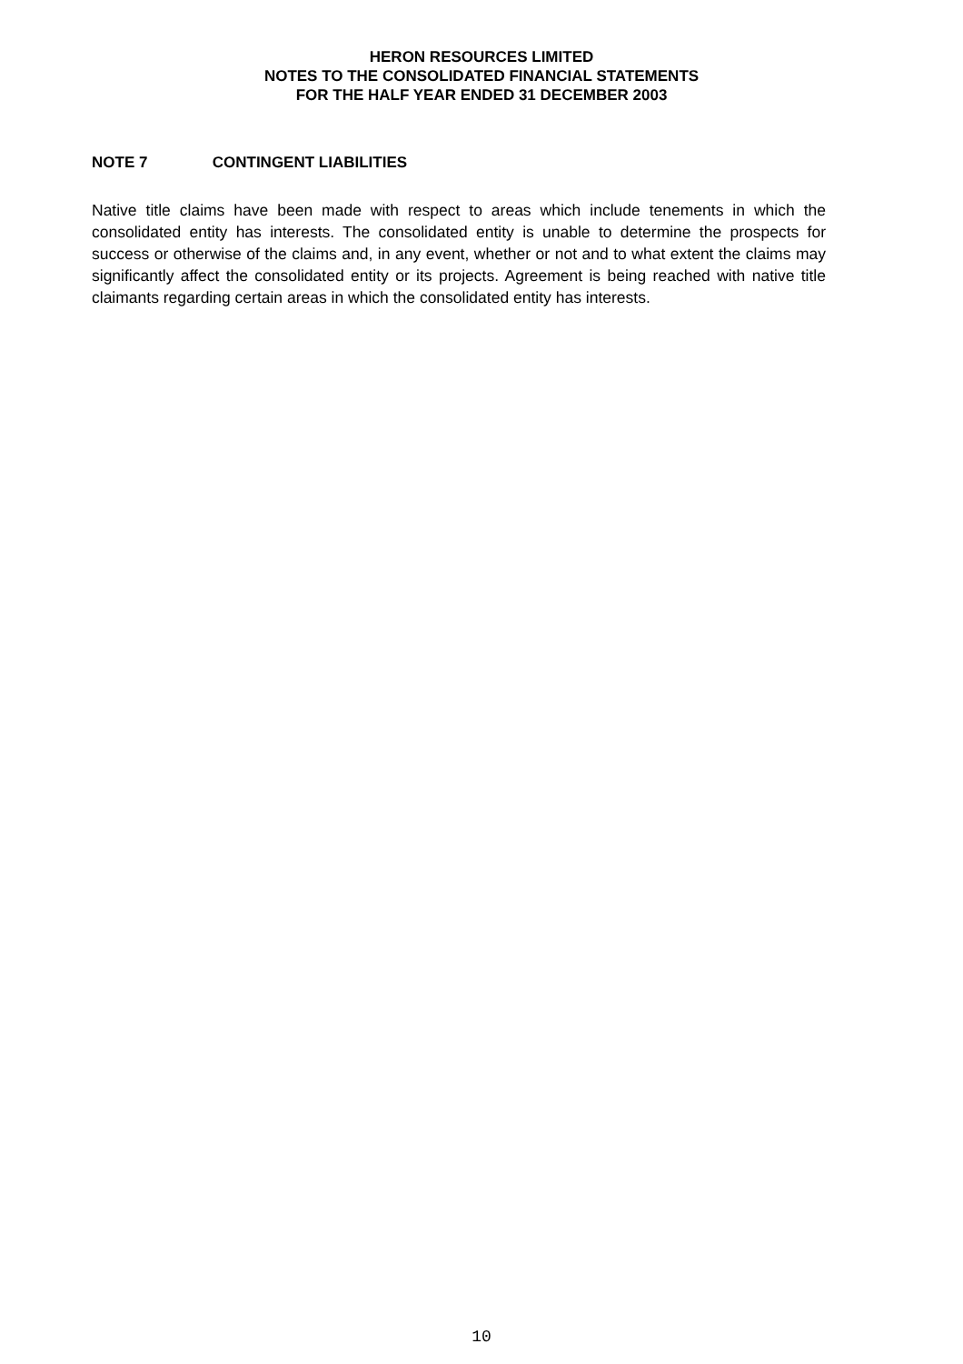HERON RESOURCES LIMITED
NOTES TO THE CONSOLIDATED FINANCIAL STATEMENTS
FOR THE HALF YEAR ENDED 31 DECEMBER 2003
NOTE 7 CONTINGENT LIABILITIES
Native title claims have been made with respect to areas which include tenements in which the consolidated entity has interests. The consolidated entity is unable to determine the prospects for success or otherwise of the claims and, in any event, whether or not and to what extent the claims may significantly affect the consolidated entity or its projects. Agreement is being reached with native title claimants regarding certain areas in which the consolidated entity has interests.
10